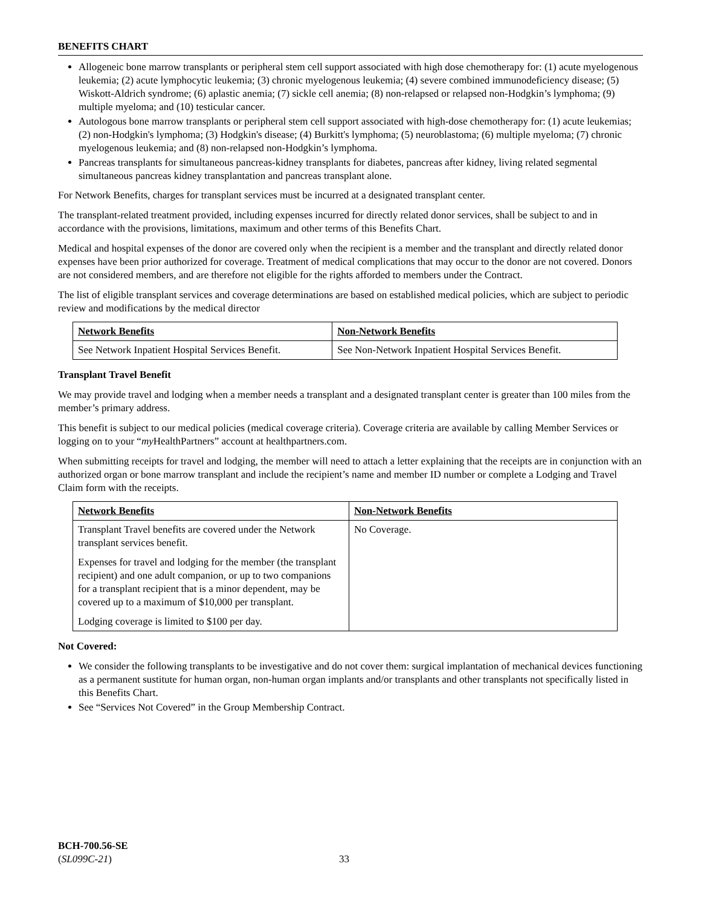BENEFITS CHART
Allogeneic bone marrow transplants or peripheral stem cell support associated with high dose chemotherapy for: (1) acute myelogenous leukemia; (2) acute lymphocytic leukemia; (3) chronic myelogenous leukemia; (4) severe combined immunodeficiency disease; (5) Wiskott-Aldrich syndrome; (6) aplastic anemia; (7) sickle cell anemia; (8) non-relapsed or relapsed non-Hodgkin’s lymphoma; (9) multiple myeloma; and (10) testicular cancer.
Autologous bone marrow transplants or peripheral stem cell support associated with high-dose chemotherapy for: (1) acute leukemias; (2) non-Hodgkin's lymphoma; (3) Hodgkin's disease; (4) Burkitt's lymphoma; (5) neuroblastoma; (6) multiple myeloma; (7) chronic myelogenous leukemia; and (8) non-relapsed non-Hodgkin’s lymphoma.
Pancreas transplants for simultaneous pancreas-kidney transplants for diabetes, pancreas after kidney, living related segmental simultaneous pancreas kidney transplantation and pancreas transplant alone.
For Network Benefits, charges for transplant services must be incurred at a designated transplant center.
The transplant-related treatment provided, including expenses incurred for directly related donor services, shall be subject to and in accordance with the provisions, limitations, maximum and other terms of this Benefits Chart.
Medical and hospital expenses of the donor are covered only when the recipient is a member and the transplant and directly related donor expenses have been prior authorized for coverage. Treatment of medical complications that may occur to the donor are not covered. Donors are not considered members, and are therefore not eligible for the rights afforded to members under the Contract.
The list of eligible transplant services and coverage determinations are based on established medical policies, which are subject to periodic review and modifications by the medical director
| Network Benefits | Non-Network Benefits |
| --- | --- |
| See Network Inpatient Hospital Services Benefit. | See Non-Network Inpatient Hospital Services Benefit. |
Transplant Travel Benefit
We may provide travel and lodging when a member needs a transplant and a designated transplant center is greater than 100 miles from the member’s primary address.
This benefit is subject to our medical policies (medical coverage criteria). Coverage criteria are available by calling Member Services or logging on to your “my HealthPartners” account at healthpartners.com.
When submitting receipts for travel and lodging, the member will need to attach a letter explaining that the receipts are in conjunction with an authorized organ or bone marrow transplant and include the recipient’s name and member ID number or complete a Lodging and Travel Claim form with the receipts.
| Network Benefits | Non-Network Benefits |
| --- | --- |
| Transplant Travel benefits are covered under the Network transplant services benefit. Expenses for travel and lodging for the member (the transplant recipient) and one adult companion, or up to two companions for a transplant recipient that is a minor dependent, may be covered up to a maximum of $10,000 per transplant. Lodging coverage is limited to $100 per day. | No Coverage. |
Not Covered:
We consider the following transplants to be investigative and do not cover them: surgical implantation of mechanical devices functioning as a permanent sustitute for human organ, non-human organ implants and/or transplants and other transplants not specifically listed in this Benefits Chart.
See “Services Not Covered” in the Group Membership Contract.
BCH-700.56-SE
(SL099C-21)
33